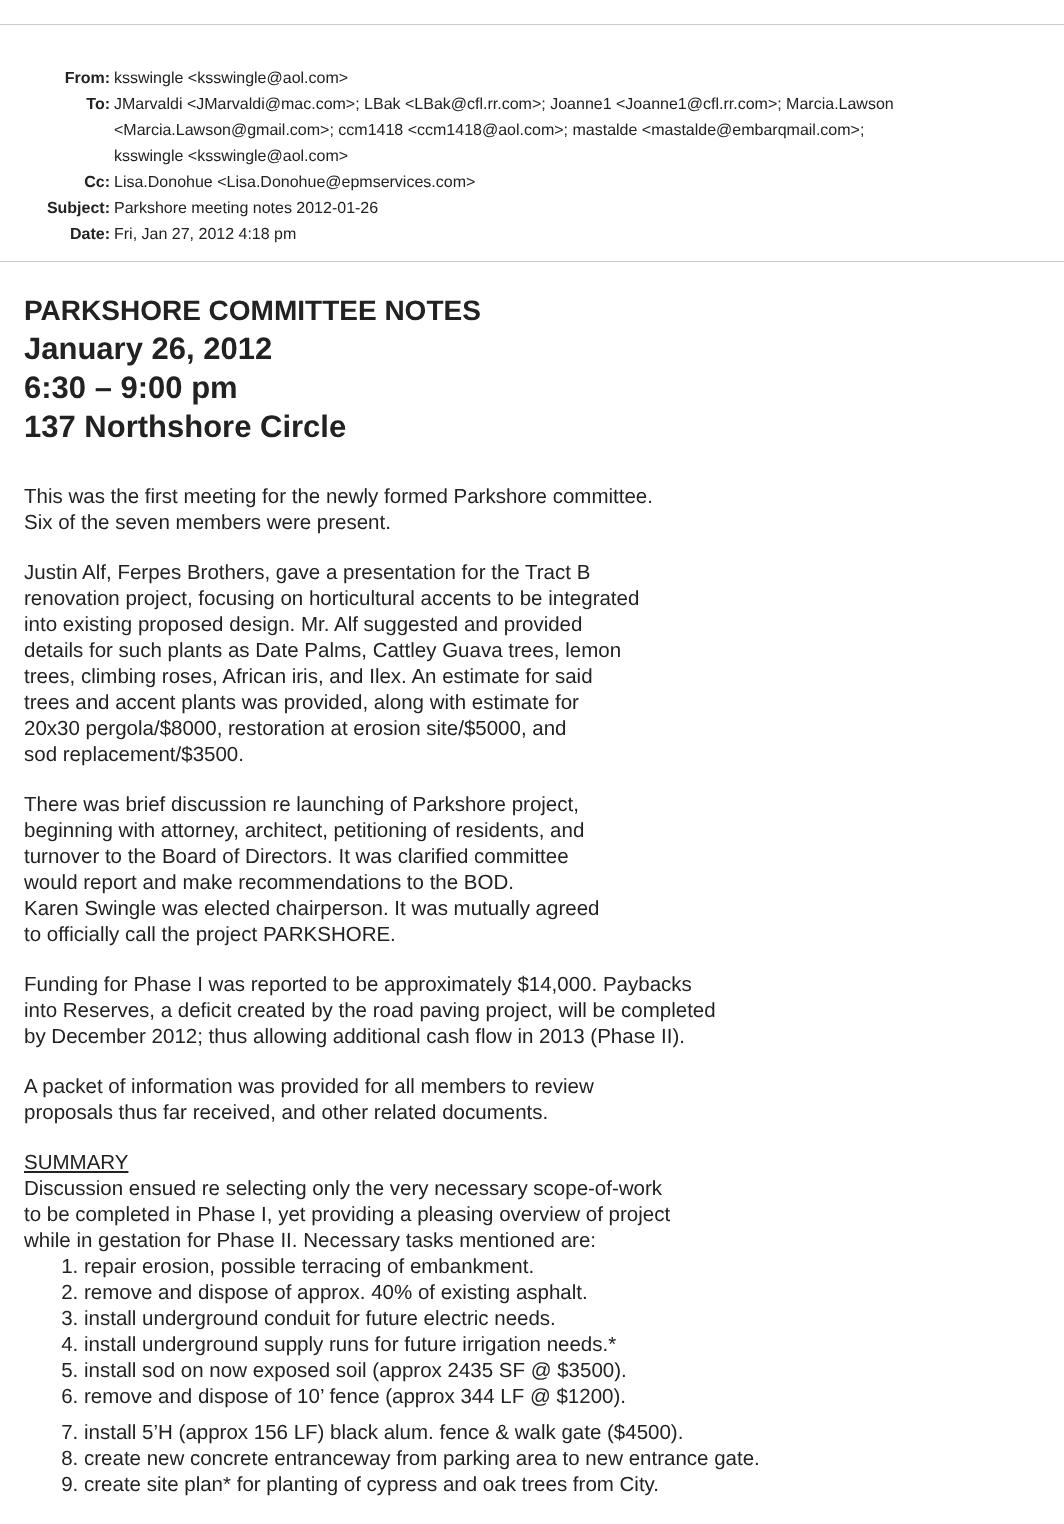| From: | ksswingle <ksswingle@aol.com> |
| To: | JMarvaldi <JMarvaldi@mac.com>; LBak <LBak@cfl.rr.com>; Joanne1 <Joanne1@cfl.rr.com>; Marcia.Lawson <Marcia.Lawson@gmail.com>; ccm1418 <ccm1418@aol.com>; mastalde <mastalde@embarqmail.com>; ksswingle <ksswingle@aol.com> |
| Cc: | Lisa.Donohue <Lisa.Donohue@epmservices.com> |
| Subject: | Parkshore meeting notes 2012-01-26 |
| Date: | Fri, Jan 27, 2012 4:18 pm |
PARKSHORE COMMITTEE NOTES
January 26, 2012
6:30 – 9:00 pm
137 Northshore Circle
This was the first meeting for the newly formed Parkshore committee.
Six of the seven members were present.
Justin Alf, Ferpes Brothers, gave a presentation for the Tract B
renovation project, focusing on horticultural accents to be integrated
into existing proposed design. Mr. Alf suggested and provided
details for such plants as Date Palms, Cattley Guava trees, lemon
trees, climbing roses, African iris, and Ilex. An estimate for said
trees and accent plants was provided, along with estimate for
20x30 pergola/$8000, restoration at erosion site/$5000, and
sod replacement/$3500.
There was brief discussion re launching of Parkshore project,
beginning with attorney, architect, petitioning of residents, and
turnover to the Board of Directors. It was clarified committee
would report and make recommendations to the BOD.
Karen Swingle was elected chairperson. It was mutually agreed
to officially call the project PARKSHORE.
Funding for Phase I was reported to be approximately $14,000. Paybacks
into Reserves, a deficit created by the road paving project, will be completed
by December 2012; thus allowing additional cash flow in 2013 (Phase II).
A packet of information was provided for all members to review
proposals thus far received, and other related documents.
SUMMARY
Discussion ensued re selecting only the very necessary scope-of-work
to be completed in Phase I, yet providing a pleasing overview of project
while in gestation for Phase II. Necessary tasks mentioned are:
1. repair erosion, possible terracing of embankment.
2. remove and dispose of approx. 40% of existing asphalt.
3. install underground conduit for future electric needs.
4. install underground supply runs for future irrigation needs.*
5. install sod on now exposed soil (approx 2435 SF @ $3500).
6. remove and dispose of 10’ fence (approx 344 LF @ $1200).
7. install 5’H (approx 156 LF) black alum. fence & walk gate ($4500).
8. create new concrete entranceway from parking area to new entrance gate.
9. create site plan* for planting of cypress and oak trees from City.